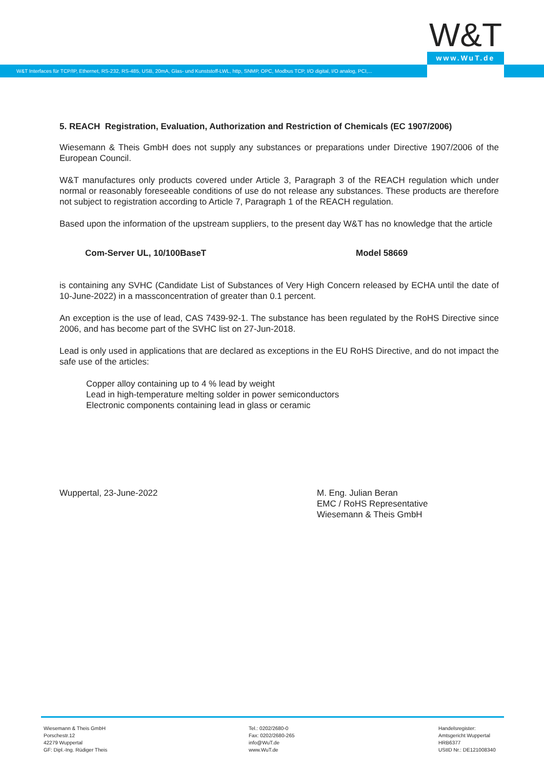W&T www.WuT.de
W&T Interfaces für TCP/IP, Ethernet, RS-232, RS-485, USB, 20mA, Glas- und Kunststoff-LWL, http, SNMP, OPC, Modbus TCP, I/O digital, I/O analog, PCI,...
5. REACH Registration, Evaluation, Authorization and Restriction of Chemicals (EC 1907/2006)
Wiesemann & Theis GmbH does not supply any substances or preparations under Directive 1907/2006 of the European Council.
W&T manufactures only products covered under Article 3, Paragraph 3 of the REACH regulation which under normal or reasonably foreseeable conditions of use do not release any substances. These products are therefore not subject to registration according to Article 7, Paragraph 1 of the REACH regulation.
Based upon the information of the upstream suppliers, to the present day W&T has no knowledge that the article
Com-Server UL, 10/100BaseT Model 58669
is containing any SVHC (Candidate List of Substances of Very High Concern released by ECHA until the date of 10-June-2022) in a massconcentration of greater than 0.1 percent.
An exception is the use of lead, CAS 7439-92-1. The substance has been regulated by the RoHS Directive since 2006, and has become part of the SVHC list on 27-Jun-2018.
Lead is only used in applications that are declared as exceptions in the EU RoHS Directive, and do not impact the safe use of the articles:
Copper alloy containing up to 4 % lead by weight
Lead in high-temperature melting solder in power semiconductors
Electronic components containing lead in glass or ceramic
Wuppertal, 23-June-2022 M. Eng. Julian Beran
EMC / RoHS Representative
Wiesemann & Theis GmbH
Wiesemann & Theis GmbH
Porschestr.12
42279 Wuppertal
GF: Dipl.-Ing. Rüdiger Theis
Tel.: 0202/2680-0
Fax: 0202/2680-265
info@WuT.de
www.WuT.de
Handelsregister:
Amtsgericht Wuppertal
HRB6377
UStID Nr.: DE121008340